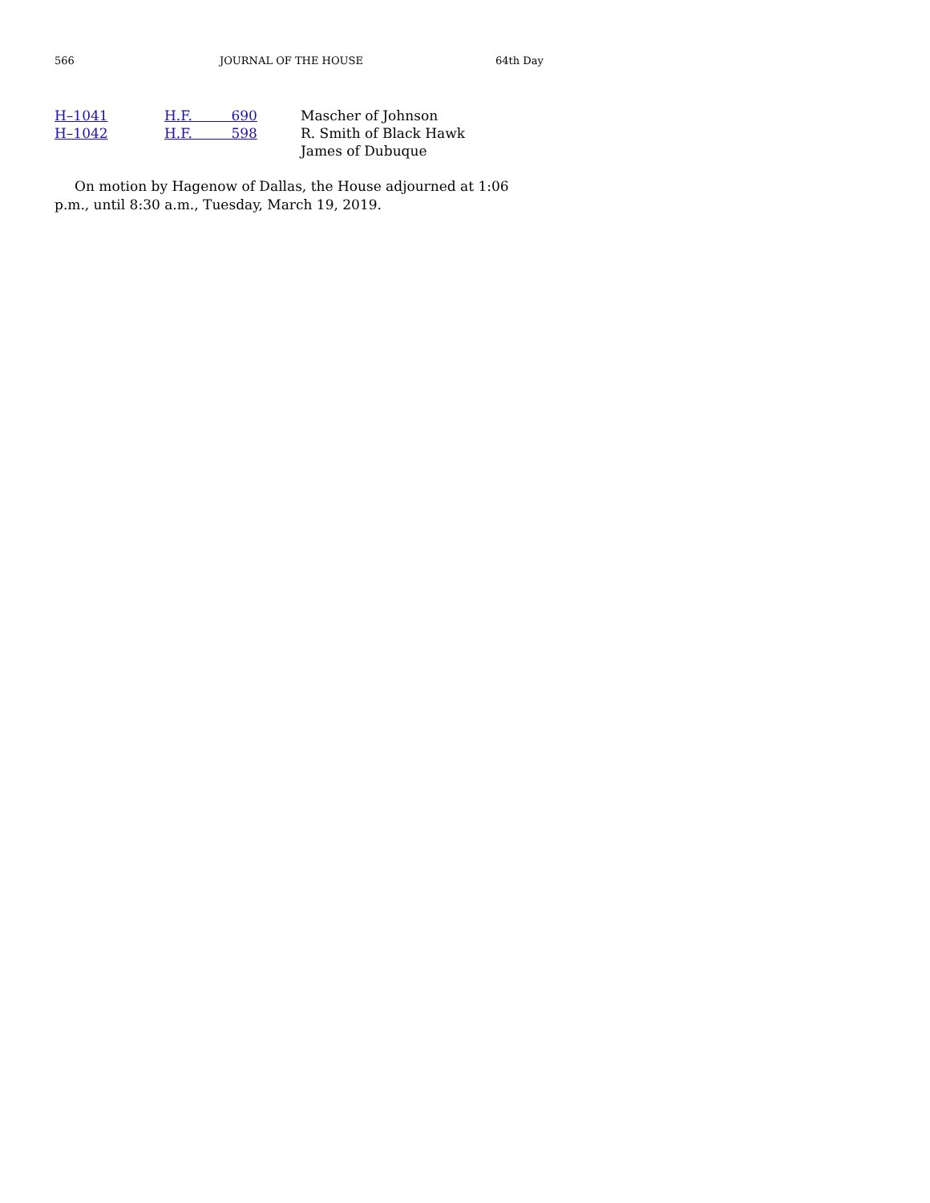566 JOURNAL OF THE HOUSE 64th Day
| H–1041 | H.F. 690 | Mascher of Johnson |
| H–1042 | H.F. 598 | R. Smith of Black Hawk |
| | | James of Dubuque |
On motion by Hagenow of Dallas, the House adjourned at 1:06 p.m., until 8:30 a.m., Tuesday, March 19, 2019.